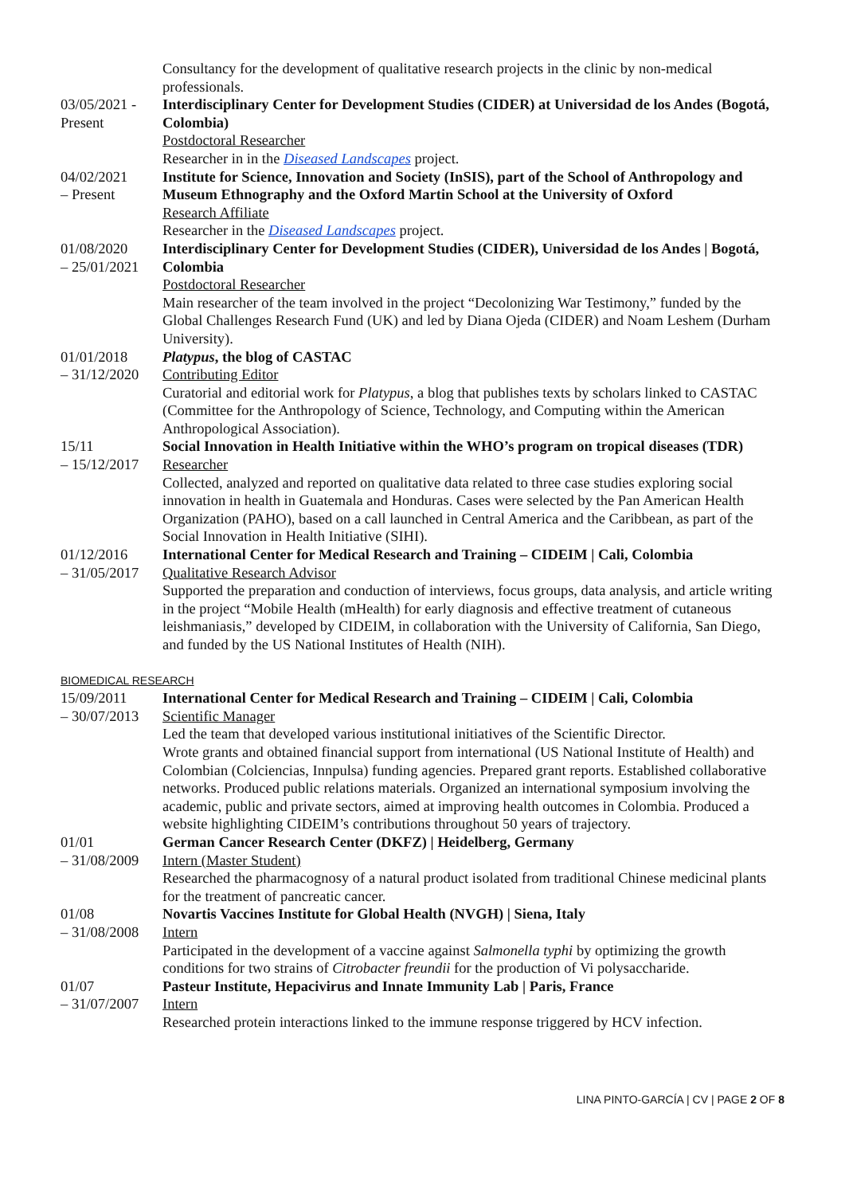Consultancy for the development of qualitative research projects in the clinic by non-medical professionals.
03/05/2021 - Present
Interdisciplinary Center for Development Studies (CIDER) at Universidad de los Andes (Bogotá, Colombia)
Postdoctoral Researcher
Researcher in in the Diseased Landscapes project.
04/02/2021
– Present
Institute for Science, Innovation and Society (InSIS), part of the School of Anthropology and Museum Ethnography and the Oxford Martin School at the University of Oxford
Research Affiliate
Researcher in the Diseased Landscapes project.
01/08/2020
– 25/01/2021
Interdisciplinary Center for Development Studies (CIDER), Universidad de los Andes | Bogotá, Colombia
Postdoctoral Researcher
Main researcher of the team involved in the project “Decolonizing War Testimony,” funded by the Global Challenges Research Fund (UK) and led by Diana Ojeda (CIDER) and Noam Leshem (Durham University).
01/01/2018
– 31/12/2020
Platypus, the blog of CASTAC
Contributing Editor
Curatorial and editorial work for Platypus, a blog that publishes texts by scholars linked to CASTAC (Committee for the Anthropology of Science, Technology, and Computing within the American Anthropological Association).
15/11
– 15/12/2017
Social Innovation in Health Initiative within the WHO’s program on tropical diseases (TDR)
Researcher
Collected, analyzed and reported on qualitative data related to three case studies exploring social innovation in health in Guatemala and Honduras. Cases were selected by the Pan American Health Organization (PAHO), based on a call launched in Central America and the Caribbean, as part of the Social Innovation in Health Initiative (SIHI).
01/12/2016
– 31/05/2017
International Center for Medical Research and Training – CIDEIM | Cali, Colombia
Qualitative Research Advisor
Supported the preparation and conduction of interviews, focus groups, data analysis, and article writing in the project “Mobile Health (mHealth) for early diagnosis and effective treatment of cutaneous leishmaniasis,” developed by CIDEIM, in collaboration with the University of California, San Diego, and funded by the US National Institutes of Health (NIH).
BIOMEDICAL RESEARCH
15/09/2011
– 30/07/2013
International Center for Medical Research and Training – CIDEIM | Cali, Colombia
Scientific Manager
Led the team that developed various institutional initiatives of the Scientific Director.
Wrote grants and obtained financial support from international (US National Institute of Health) and Colombian (Colciencias, Innpulsa) funding agencies. Prepared grant reports. Established collaborative networks. Produced public relations materials. Organized an international symposium involving the academic, public and private sectors, aimed at improving health outcomes in Colombia. Produced a website highlighting CIDEIM’s contributions throughout 50 years of trajectory.
01/01
– 31/08/2009
German Cancer Research Center (DKFZ) | Heidelberg, Germany
Intern (Master Student)
Researched the pharmacognosy of a natural product isolated from traditional Chinese medicinal plants for the treatment of pancreatic cancer.
01/08
– 31/08/2008
Novartis Vaccines Institute for Global Health (NVGH) | Siena, Italy
Intern
Participated in the development of a vaccine against Salmonella typhi by optimizing the growth conditions for two strains of Citrobacter freundii for the production of Vi polysaccharide.
01/07
– 31/07/2007
Pasteur Institute, Hepacivirus and Innate Immunity Lab | Paris, France
Intern
Researched protein interactions linked to the immune response triggered by HCV infection.
LINA PINTO-GARCÍA | CV | PAGE 2 OF 8